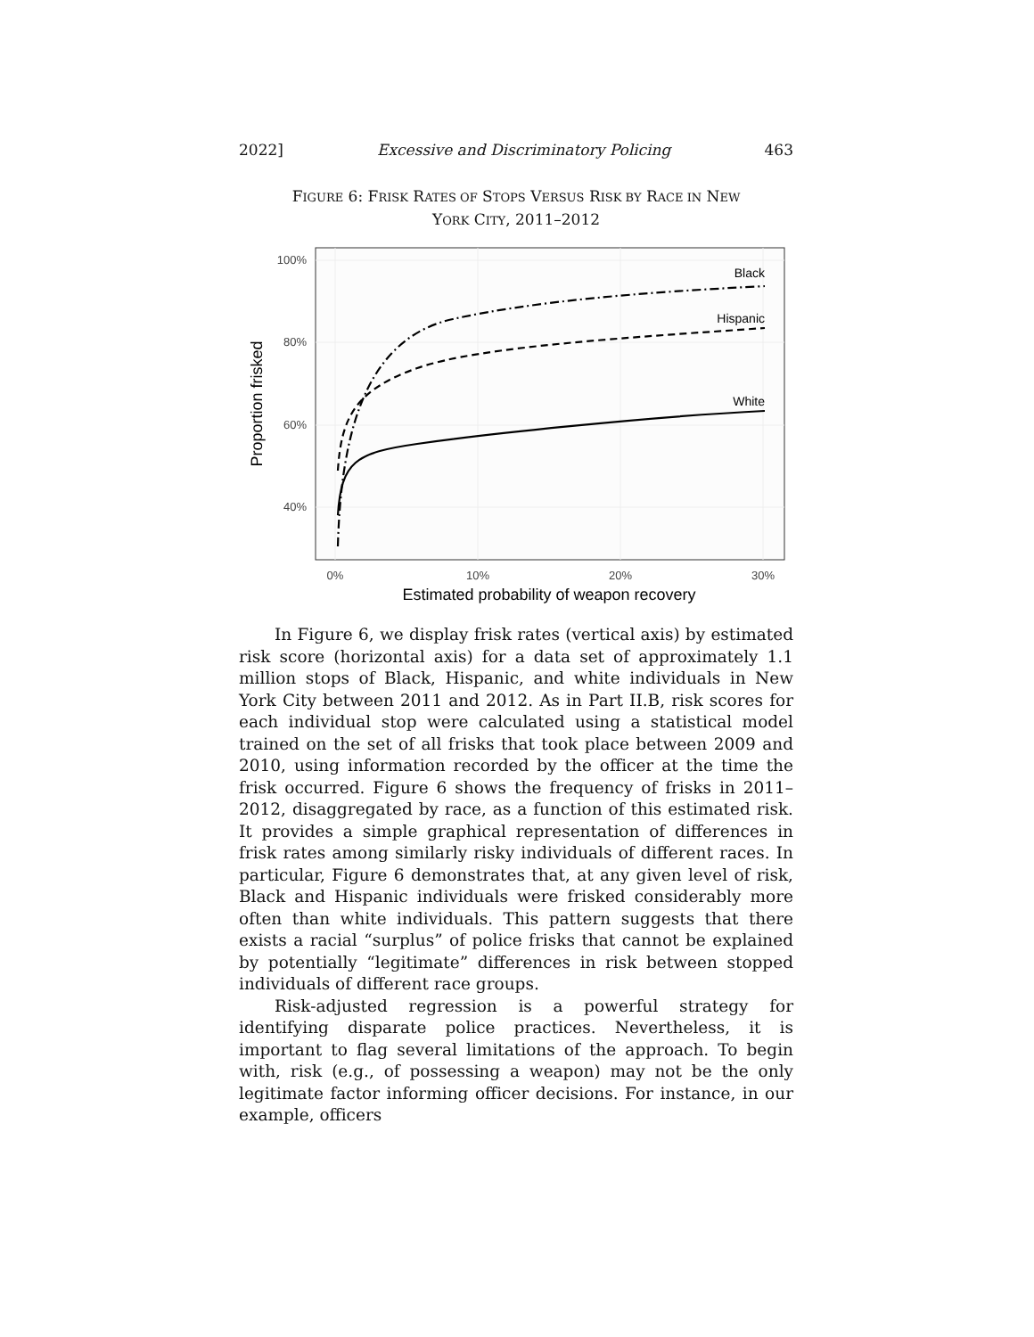2022] Excessive and Discriminatory Policing 463
FIGURE 6: FRISK RATES OF STOPS VERSUS RISK BY RACE IN NEW
YORK CITY, 2011–2012
100%
80%
60%
40%
0%
10%
20%
30%
Estimated probability of weapon recovery
Proportion frisked
Black
Hispanic
White
In Figure 6, we display frisk rates (vertical axis) by estimated risk score (horizontal axis) for a data set of approximately 1.1 million stops of Black, Hispanic, and white individuals in New York City between 2011 and 2012. As in Part II.B, risk scores for each individual stop were calculated using a statistical model trained on the set of all frisks that took place between 2009 and 2010, using information recorded by the officer at the time the frisk occurred. Figure 6 shows the frequency of frisks in 2011–2012, disaggregated by race, as a function of this estimated risk. It provides a simple graphical representation of differences in frisk rates among similarly risky individuals of different races. In particular, Figure 6 demonstrates that, at any given level of risk, Black and Hispanic individuals were frisked considerably more often than white individuals. This pattern suggests that there exists a racial “surplus” of police frisks that cannot be explained by potentially “legitimate” differences in risk between stopped individuals of different race groups.
Risk-adjusted regression is a powerful strategy for identifying disparate police practices. Nevertheless, it is important to flag several limitations of the approach. To begin with, risk (e.g., of possessing a weapon) may not be the only legitimate factor informing officer decisions. For instance, in our example, officers